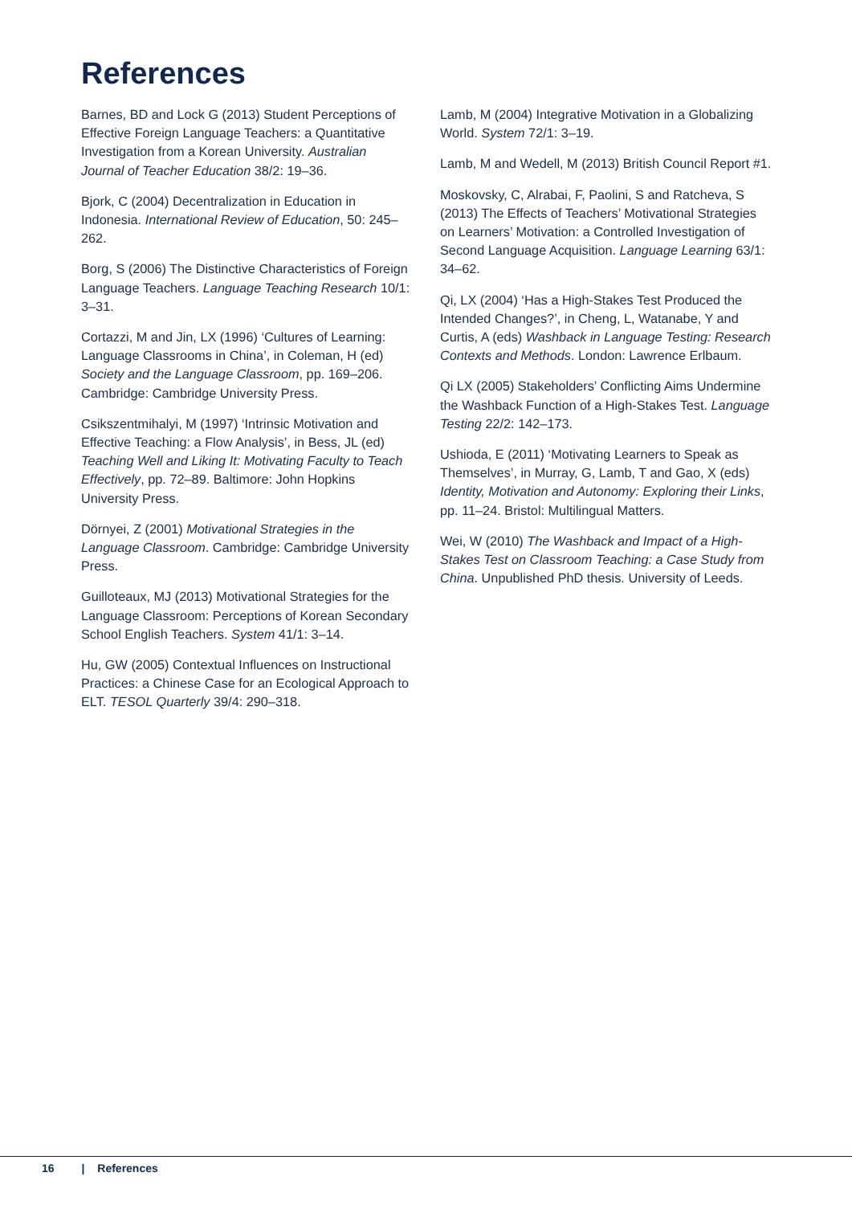References
Barnes, BD and Lock G (2013) Student Perceptions of Effective Foreign Language Teachers: a Quantitative Investigation from a Korean University. Australian Journal of Teacher Education 38/2: 19–36.
Bjork, C (2004) Decentralization in Education in Indonesia. International Review of Education, 50: 245–262.
Borg, S (2006) The Distinctive Characteristics of Foreign Language Teachers. Language Teaching Research 10/1: 3–31.
Cortazzi, M and Jin, LX (1996) ‘Cultures of Learning: Language Classrooms in China’, in Coleman, H (ed) Society and the Language Classroom, pp. 169–206. Cambridge: Cambridge University Press.
Csikszentmihalyi, M (1997) ‘Intrinsic Motivation and Effective Teaching: a Flow Analysis’, in Bess, JL (ed) Teaching Well and Liking It: Motivating Faculty to Teach Effectively, pp. 72–89. Baltimore: John Hopkins University Press.
Dörnyei, Z (2001) Motivational Strategies in the Language Classroom. Cambridge: Cambridge University Press.
Guilloteaux, MJ (2013) Motivational Strategies for the Language Classroom: Perceptions of Korean Secondary School English Teachers. System 41/1: 3–14.
Hu, GW (2005) Contextual Influences on Instructional Practices: a Chinese Case for an Ecological Approach to ELT. TESOL Quarterly 39/4: 290–318.
Lamb, M (2004) Integrative Motivation in a Globalizing World. System 72/1: 3–19.
Lamb, M and Wedell, M (2013) British Council Report #1.
Moskovsky, C, Alrabai, F, Paolini, S and Ratcheva, S (2013) The Effects of Teachers’ Motivational Strategies on Learners’ Motivation: a Controlled Investigation of Second Language Acquisition. Language Learning 63/1: 34–62.
Qi, LX (2004) ‘Has a High-Stakes Test Produced the Intended Changes?’, in Cheng, L, Watanabe, Y and Curtis, A (eds) Washback in Language Testing: Research Contexts and Methods. London: Lawrence Erlbaum.
Qi LX (2005) Stakeholders’ Conflicting Aims Undermine the Washback Function of a High-Stakes Test. Language Testing 22/2: 142–173.
Ushioda, E (2011) ‘Motivating Learners to Speak as Themselves’, in Murray, G, Lamb, T and Gao, X (eds) Identity, Motivation and Autonomy: Exploring their Links, pp. 11–24. Bristol: Multilingual Matters.
Wei, W (2010) The Washback and Impact of a High-Stakes Test on Classroom Teaching: a Case Study from China. Unpublished PhD thesis. University of Leeds.
16 | References